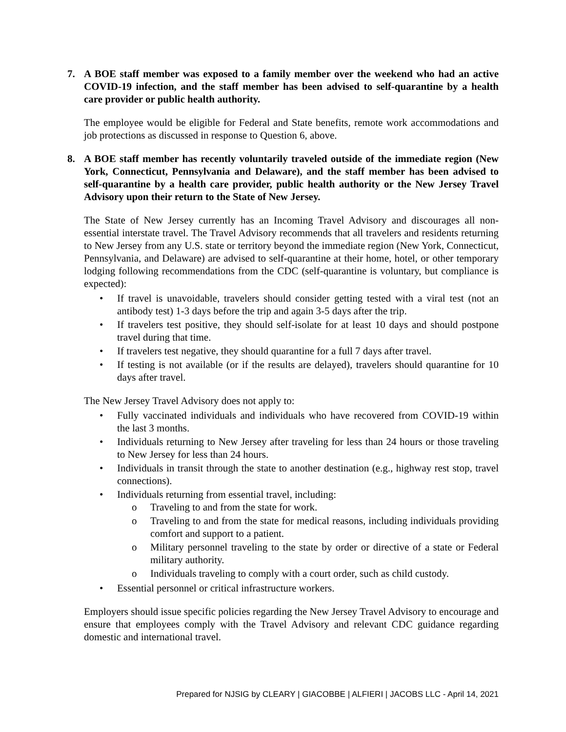7. A BOE staff member was exposed to a family member over the weekend who had an active COVID-19 infection, and the staff member has been advised to self-quarantine by a health care provider or public health authority.
The employee would be eligible for Federal and State benefits, remote work accommodations and job protections as discussed in response to Question 6, above.
8. A BOE staff member has recently voluntarily traveled outside of the immediate region (New York, Connecticut, Pennsylvania and Delaware), and the staff member has been advised to self-quarantine by a health care provider, public health authority or the New Jersey Travel Advisory upon their return to the State of New Jersey.
The State of New Jersey currently has an Incoming Travel Advisory and discourages all non-essential interstate travel. The Travel Advisory recommends that all travelers and residents returning to New Jersey from any U.S. state or territory beyond the immediate region (New York, Connecticut, Pennsylvania, and Delaware) are advised to self-quarantine at their home, hotel, or other temporary lodging following recommendations from the CDC (self-quarantine is voluntary, but compliance is expected):
• If travel is unavoidable, travelers should consider getting tested with a viral test (not an antibody test) 1-3 days before the trip and again 3-5 days after the trip.
• If travelers test positive, they should self-isolate for at least 10 days and should postpone travel during that time.
• If travelers test negative, they should quarantine for a full 7 days after travel.
• If testing is not available (or if the results are delayed), travelers should quarantine for 10 days after travel.
The New Jersey Travel Advisory does not apply to:
• Fully vaccinated individuals and individuals who have recovered from COVID-19 within the last 3 months.
• Individuals returning to New Jersey after traveling for less than 24 hours or those traveling to New Jersey for less than 24 hours.
• Individuals in transit through the state to another destination (e.g., highway rest stop, travel connections).
• Individuals returning from essential travel, including:
o Traveling to and from the state for work.
o Traveling to and from the state for medical reasons, including individuals providing comfort and support to a patient.
o Military personnel traveling to the state by order or directive of a state or Federal military authority.
o Individuals traveling to comply with a court order, such as child custody.
• Essential personnel or critical infrastructure workers.
Employers should issue specific policies regarding the New Jersey Travel Advisory to encourage and ensure that employees comply with the Travel Advisory and relevant CDC guidance regarding domestic and international travel.
Prepared for NJSIG by CLEARY | GIACOBBE | ALFIERI | JACOBS LLC - April 14, 2021